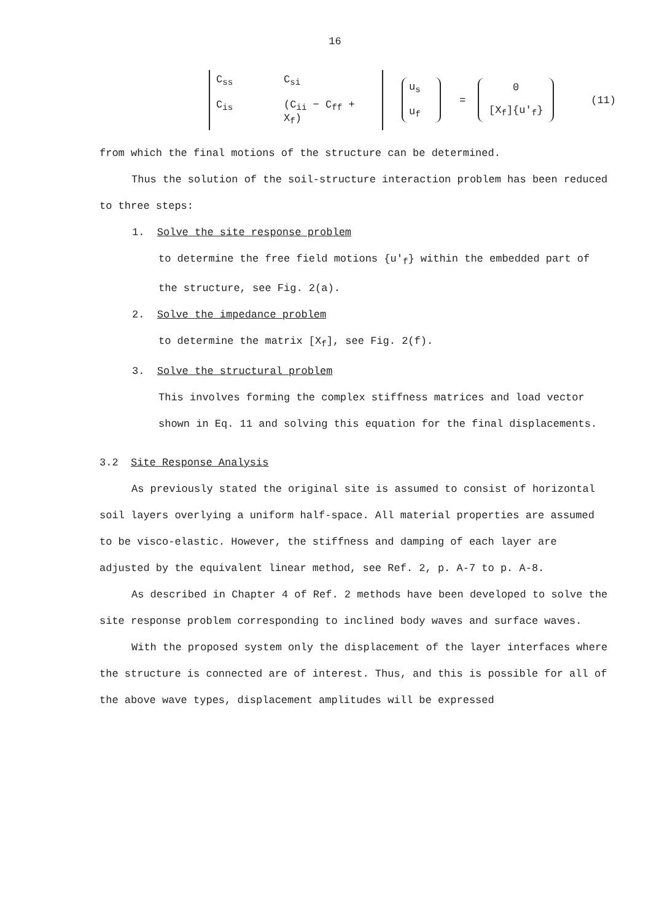16
C<sub>ss</sub> C<sub>si</sub> C<sub>is</sub> (C<sub>ii</sub> − C<sub>ff</sub> + X<sub>f</sub>) u<sub>s</sub>
u<sub>f</sub>
=
0
[X<sub>f</sub>]{u′<sub>f</sub>}
(11)
from which the final motions of the structure can be determined.
Thus the solution of the soil-structure interaction problem has been reduced to three steps:
1. Solve the site response problem
to determine the free field motions {u′<sub>f</sub>} within the embedded part of the structure, see Fig. 2(a).
2. Solve the impedance problem
to determine the matrix [X<sub>f</sub>], see Fig. 2(f).
3. Solve the structural problem
This involves forming the complex stiffness matrices and load vector shown in Eq. 11 and solving this equation for the final displacements.
3.2 Site Response Analysis
As previously stated the original site is assumed to consist of horizontal soil layers overlying a uniform half-space. All material properties are assumed to be visco-elastic. However, the stiffness and damping of each layer are adjusted by the equivalent linear method, see Ref. 2, p. A-7 to p. A-8.
As described in Chapter 4 of Ref. 2 methods have been developed to solve the site response problem corresponding to inclined body waves and surface waves.
With the proposed system only the displacement of the layer interfaces where the structure is connected are of interest. Thus, and this is possible for all of the above wave types, displacement amplitudes will be expressed